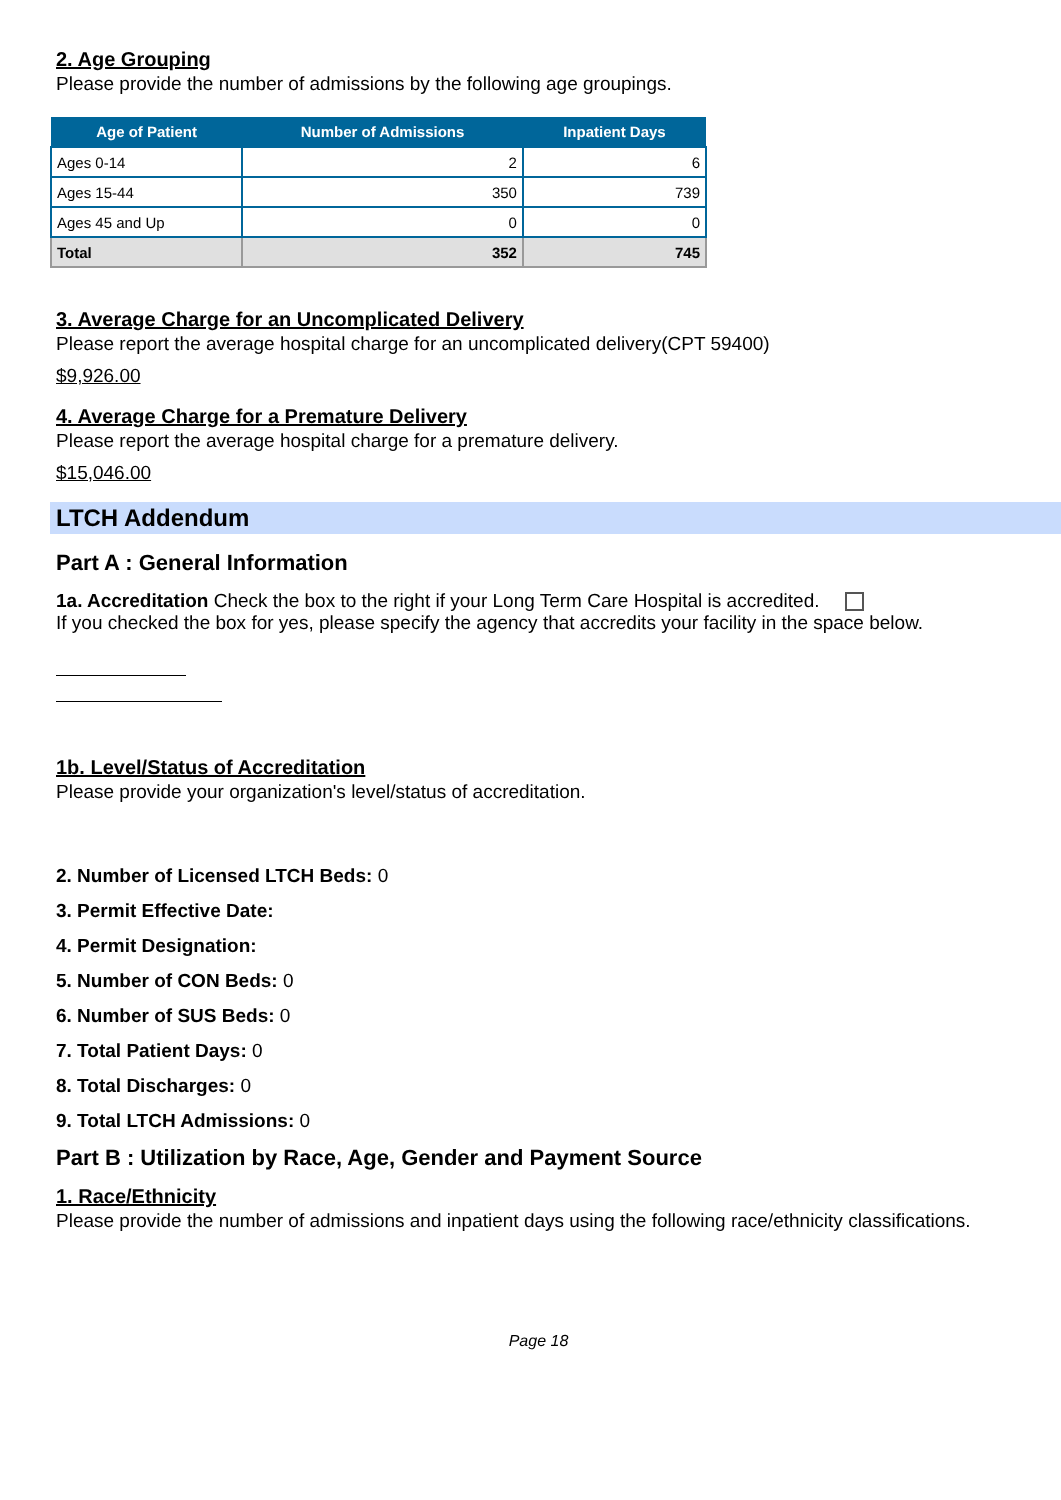2. Age Grouping
Please provide the number of admissions by the following age groupings.
| Age of Patient | Number of Admissions | Inpatient Days |
| --- | --- | --- |
| Ages 0-14 | 2 | 6 |
| Ages 15-44 | 350 | 739 |
| Ages 45 and Up | 0 | 0 |
| Total | 352 | 745 |
3. Average Charge for an Uncomplicated Delivery
Please report the average hospital charge for an uncomplicated delivery(CPT 59400)
$9,926.00
4. Average Charge for a Premature Delivery
Please report the average hospital charge for a premature delivery.
$15,046.00
LTCH Addendum
Part A : General Information
1a. Accreditation Check the box to the right if your Long Term Care Hospital is accredited.
If you checked the box for yes, please specify the agency that accredits your facility in the space below.
1b. Level/Status of Accreditation
Please provide your organization's level/status of accreditation.
2. Number of Licensed LTCH Beds: 0
3. Permit Effective Date:
4. Permit Designation:
5. Number of CON Beds: 0
6. Number of SUS Beds: 0
7. Total Patient Days: 0
8. Total Discharges: 0
9. Total LTCH Admissions: 0
Part B : Utilization by Race, Age, Gender and Payment Source
1. Race/Ethnicity
Please provide the number of admissions and inpatient days using the following race/ethnicity classifications.
Page 18